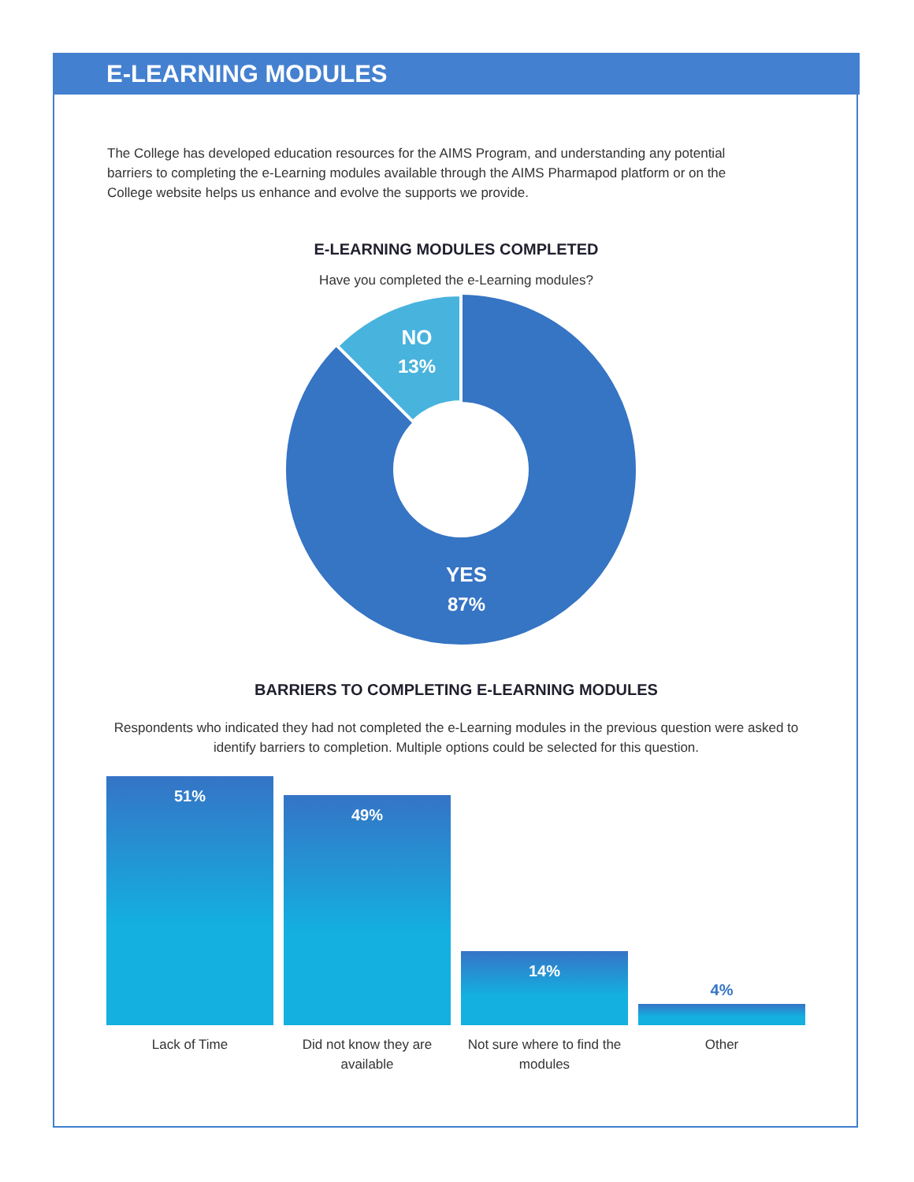E-LEARNING MODULES
The College has developed education resources for the AIMS Program, and understanding any potential barriers to completing the e-Learning modules available through the AIMS Pharmapod platform or on the College website helps us enhance and evolve the supports we provide.
E-LEARNING MODULES COMPLETED
Have you completed the e-Learning modules?
NO
13%
YES
87%
BARRIERS TO COMPLETING E-LEARNING MODULES
Respondents who indicated they had not completed the e-Learning modules in the previous question were asked to identify barriers to completion. Multiple options could be selected for this question.
51%
49%
14%
4%
Lack of Time Did not know they are available
Not sure where to find the modules
Other